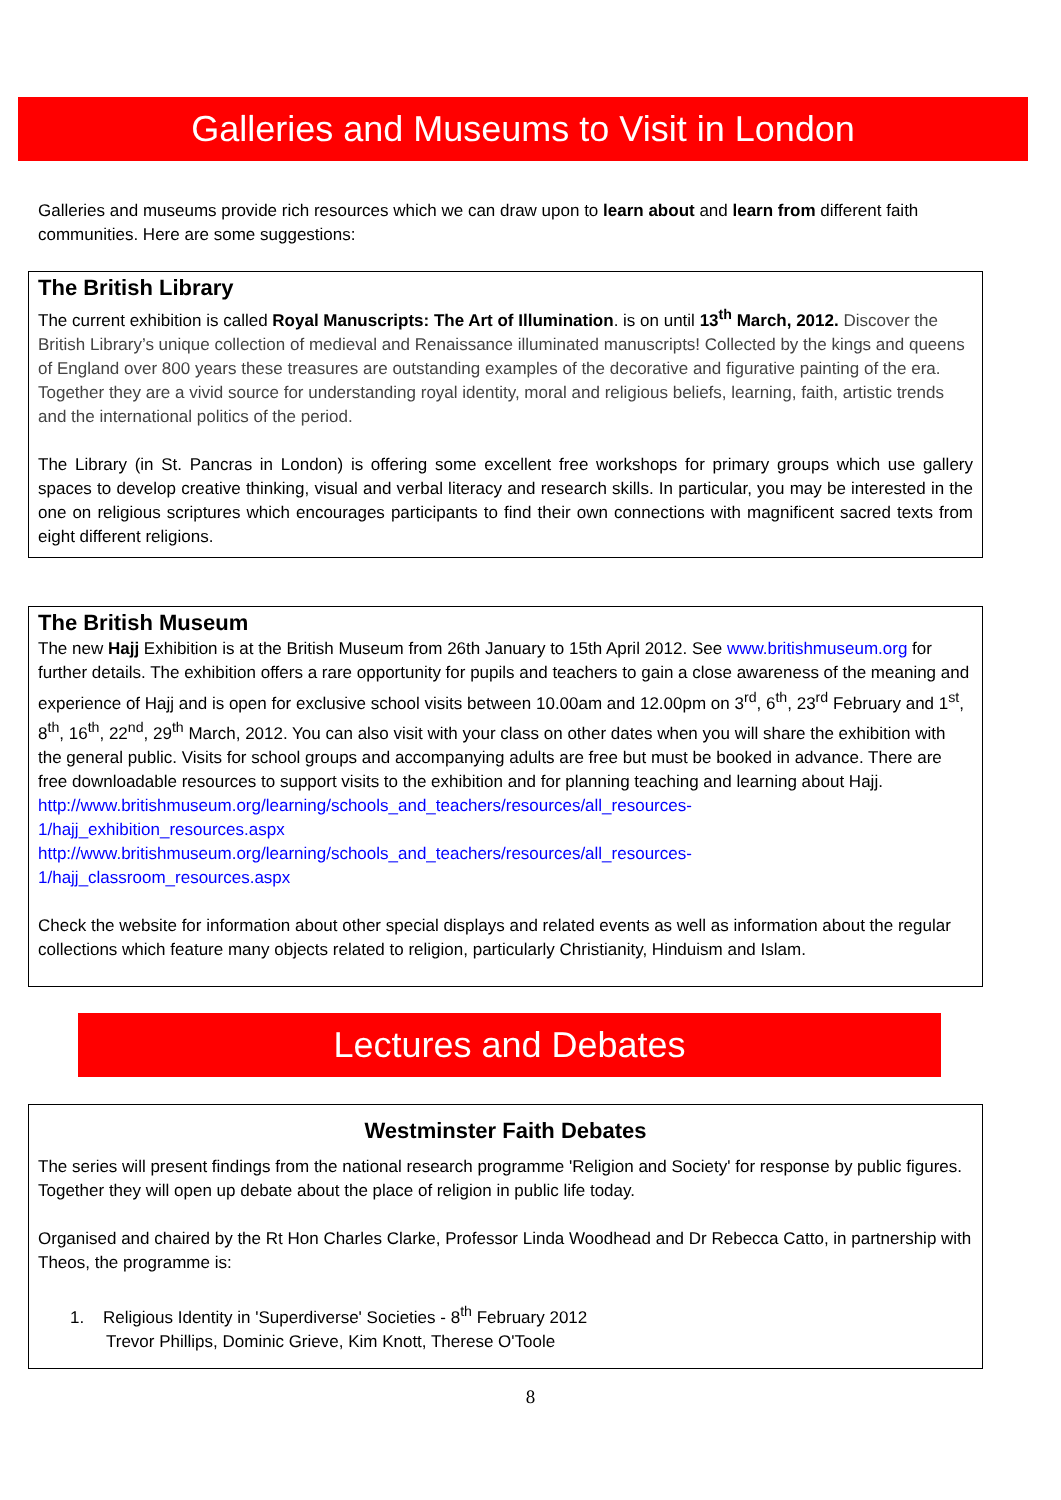Galleries and Museums to Visit in London
Galleries and museums provide rich resources which we can draw upon to learn about and learn from different faith communities. Here are some suggestions:
The British Library
The current exhibition is called Royal Manuscripts: The Art of Illumination. is on until 13<sup>th</sup> March, 2012. Discover the British Library’s unique collection of medieval and Renaissance illuminated manuscripts! Collected by the kings and queens of England over 800 years these treasures are outstanding examples of the decorative and figurative painting of the era. Together they are a vivid source for understanding royal identity, moral and religious beliefs, learning, faith, artistic trends and the international politics of the period.
The Library (in St. Pancras in London) is offering some excellent free workshops for primary groups which use gallery spaces to develop creative thinking, visual and verbal literacy and research skills. In particular, you may be interested in the one on religious scriptures which encourages participants to find their own connections with magnificent sacred texts from eight different religions.
The British Museum
The new Hajj Exhibition is at the British Museum from 26th January to 15th April 2012. See www.britishmuseum.org for further details. The exhibition offers a rare opportunity for pupils and teachers to gain a close awareness of the meaning and experience of Hajj and is open for exclusive school visits between 10.00am and 12.00pm on 3<sup>rd</sup>, 6<sup>th</sup>, 23<sup>rd</sup> February and 1<sup>st</sup>, 8<sup>th</sup>, 16<sup>th</sup>, 22<sup>nd</sup>, 29<sup>th</sup> March, 2012. You can also visit with your class on other dates when you will share the exhibition with the general public. Visits for school groups and accompanying adults are free but must be booked in advance. There are free downloadable resources to support visits to the exhibition and for planning teaching and learning about Hajj.
http://www.britishmuseum.org/learning/schools_and_teachers/resources/all_resources-
1/hajj_exhibition_resources.aspx
http://www.britishmuseum.org/learning/schools_and_teachers/resources/all_resources-
1/hajj_classroom_resources.aspx
Check the website for information about other special displays and related events as well as information about the regular collections which feature many objects related to religion, particularly Christianity, Hinduism and Islam.
Lectures and Debates
Westminster Faith Debates
The series will present findings from the national research programme 'Religion and Society' for response by public figures. Together they will open up debate about the place of religion in public life today.
Organised and chaired by the Rt Hon Charles Clarke, Professor Linda Woodhead and Dr Rebecca Catto, in partnership with Theos, the programme is:
1. Religious Identity in 'Superdiverse' Societies - 8<sup>th</sup> February 2012
Trevor Phillips, Dominic Grieve, Kim Knott, Therese O'Toole
8